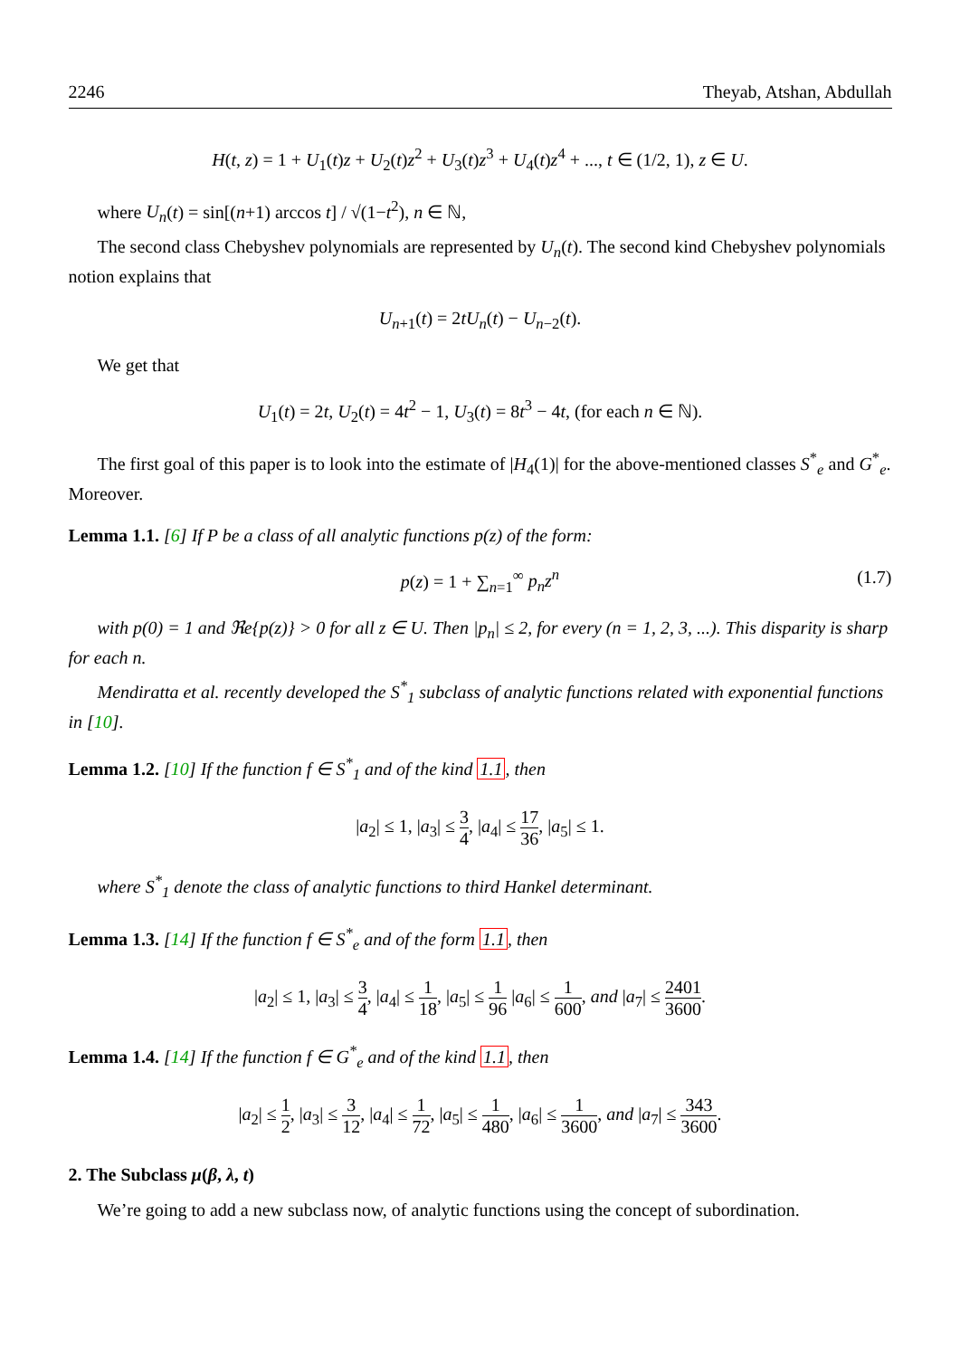2246 Theyab, Atshan, Abdullah
H(t, z) = 1 + U<sub>1</sub>(t)z + U<sub>2</sub>(t)z<sup>2</sup> + U<sub>3</sub>(t)z<sup>3</sup> + U<sub>4</sub>(t)z<sup>4</sup> + ..., t ∈ (1/2, 1), z ∈ U.
where U<sub>n</sub>(t) = sin[(n+1) arccos t] / √(1−t<sup>2</sup>), n ∈ ℕ,
The second class Chebyshev polynomials are represented by U<sub>n</sub>(t). The second kind Chebyshev polynomials notion explains that
U<sub>n+1</sub>(t) = 2tU<sub>n</sub>(t) − U<sub>n−2</sub>(t).
We get that
U<sub>1</sub>(t) = 2t, U<sub>2</sub>(t) = 4t<sup>2</sup> − 1, U<sub>3</sub>(t) = 8t<sup>3</sup> − 4t, (for each n ∈ ℕ).
The first goal of this paper is to look into the estimate of |H<sub>4</sub>(1)| for the above-mentioned classes S<sup>*</sup><sub>e</sub> and G<sup>*</sup><sub>e</sub>. Moreover.
Lemma 1.1. [6] If P be a class of all analytic functions p(z) of the form:
p(z) = 1 + ∑<sub>n=1</sub><sup>∞</sup> p<sub>n</sub>z<sup>n</sup> (1.7)
with p(0) = 1 and ℜe{p(z)} > 0 for all z ∈ U. Then |p<sub>n</sub>| ≤ 2, for every (n = 1, 2, 3, ...). This disparity is sharp for each n.
Mendiratta et al. recently developed the S<sup>*</sup><sub>1</sub> subclass of analytic functions related with exponential functions in [10].
Lemma 1.2. [10] If the function f ∈ S<sup>*</sup><sub>1</sub> and of the kind 1.1, then
|a<sub>2</sub>| ≤ 1, |a<sub>3</sub>| ≤ 3 4, |a<sub>4</sub>| ≤ 17 36, |a<sub>5</sub>| ≤ 1.
where S<sup>*</sup><sub>1</sub> denote the class of analytic functions to third Hankel determinant.
Lemma 1.3. [14] If the function f ∈ S<sup>*</sup><sub>e</sub> and of the form 1.1, then
|a<sub>2</sub>| ≤ 1, |a<sub>3</sub>| ≤ 3 4, |a<sub>4</sub>| ≤ 1 18, |a<sub>5</sub>| ≤ 1 96 |a<sub>6</sub>| ≤ 1 600, and |a<sub>7</sub>| ≤ 2401 3600.
Lemma 1.4. [14] If the function f ∈ G<sup>*</sup><sub>e</sub> and of the kind 1.1, then
|a<sub>2</sub>| ≤ 1 2, |a<sub>3</sub>| ≤ 3 12, |a<sub>4</sub>| ≤ 1 72, |a<sub>5</sub>| ≤ 1 480, |a<sub>6</sub>| ≤ 1 3600, and |a<sub>7</sub>| ≤ 343 3600.
2. The Subclass μ(β, λ, t)
We’re going to add a new subclass now, of analytic functions using the concept of subordination.